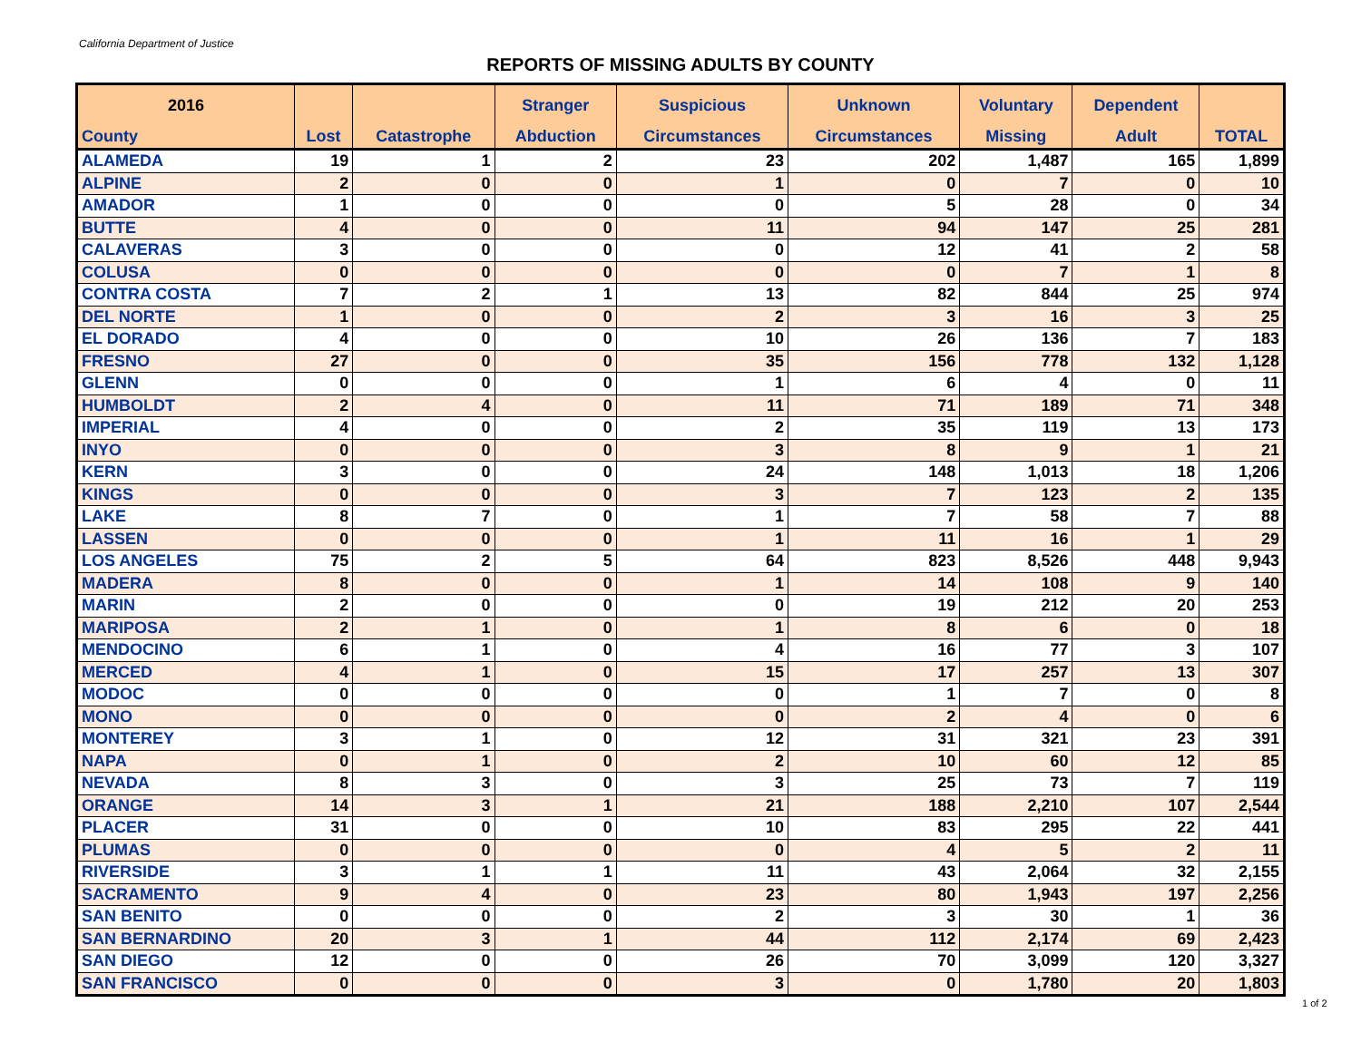California Department of Justice
REPORTS OF MISSING ADULTS BY COUNTY
| 2016 | | | Stranger | Suspicious | Unknown | Voluntary | Dependent | |
| --- | --- | --- | --- | --- | --- | --- | --- | --- |
| County | Lost | Catastrophe | Abduction | Circumstances | Circumstances | Missing | Adult | TOTAL |
| ALAMEDA | 19 | 1 | 2 | 23 | 202 | 1,487 | 165 | 1,899 |
| ALPINE | 2 | 0 | 0 | 1 | 0 | 7 | 0 | 10 |
| AMADOR | 1 | 0 | 0 | 0 | 5 | 28 | 0 | 34 |
| BUTTE | 4 | 0 | 0 | 11 | 94 | 147 | 25 | 281 |
| CALAVERAS | 3 | 0 | 0 | 0 | 12 | 41 | 2 | 58 |
| COLUSA | 0 | 0 | 0 | 0 | 0 | 7 | 1 | 8 |
| CONTRA COSTA | 7 | 2 | 1 | 13 | 82 | 844 | 25 | 974 |
| DEL NORTE | 1 | 0 | 0 | 2 | 3 | 16 | 3 | 25 |
| EL DORADO | 4 | 0 | 0 | 10 | 26 | 136 | 7 | 183 |
| FRESNO | 27 | 0 | 0 | 35 | 156 | 778 | 132 | 1,128 |
| GLENN | 0 | 0 | 0 | 1 | 6 | 4 | 0 | 11 |
| HUMBOLDT | 2 | 4 | 0 | 11 | 71 | 189 | 71 | 348 |
| IMPERIAL | 4 | 0 | 0 | 2 | 35 | 119 | 13 | 173 |
| INYO | 0 | 0 | 0 | 3 | 8 | 9 | 1 | 21 |
| KERN | 3 | 0 | 0 | 24 | 148 | 1,013 | 18 | 1,206 |
| KINGS | 0 | 0 | 0 | 3 | 7 | 123 | 2 | 135 |
| LAKE | 8 | 7 | 0 | 1 | 7 | 58 | 7 | 88 |
| LASSEN | 0 | 0 | 0 | 1 | 11 | 16 | 1 | 29 |
| LOS ANGELES | 75 | 2 | 5 | 64 | 823 | 8,526 | 448 | 9,943 |
| MADERA | 8 | 0 | 0 | 1 | 14 | 108 | 9 | 140 |
| MARIN | 2 | 0 | 0 | 0 | 19 | 212 | 20 | 253 |
| MARIPOSA | 2 | 1 | 0 | 1 | 8 | 6 | 0 | 18 |
| MENDOCINO | 6 | 1 | 0 | 4 | 16 | 77 | 3 | 107 |
| MERCED | 4 | 1 | 0 | 15 | 17 | 257 | 13 | 307 |
| MODOC | 0 | 0 | 0 | 0 | 1 | 7 | 0 | 8 |
| MONO | 0 | 0 | 0 | 0 | 2 | 4 | 0 | 6 |
| MONTEREY | 3 | 1 | 0 | 12 | 31 | 321 | 23 | 391 |
| NAPA | 0 | 1 | 0 | 2 | 10 | 60 | 12 | 85 |
| NEVADA | 8 | 3 | 0 | 3 | 25 | 73 | 7 | 119 |
| ORANGE | 14 | 3 | 1 | 21 | 188 | 2,210 | 107 | 2,544 |
| PLACER | 31 | 0 | 0 | 10 | 83 | 295 | 22 | 441 |
| PLUMAS | 0 | 0 | 0 | 0 | 4 | 5 | 2 | 11 |
| RIVERSIDE | 3 | 1 | 1 | 11 | 43 | 2,064 | 32 | 2,155 |
| SACRAMENTO | 9 | 4 | 0 | 23 | 80 | 1,943 | 197 | 2,256 |
| SAN BENITO | 0 | 0 | 0 | 2 | 3 | 30 | 1 | 36 |
| SAN BERNARDINO | 20 | 3 | 1 | 44 | 112 | 2,174 | 69 | 2,423 |
| SAN DIEGO | 12 | 0 | 0 | 26 | 70 | 3,099 | 120 | 3,327 |
| SAN FRANCISCO | 0 | 0 | 0 | 3 | 0 | 1,780 | 20 | 1,803 |
1 of 2